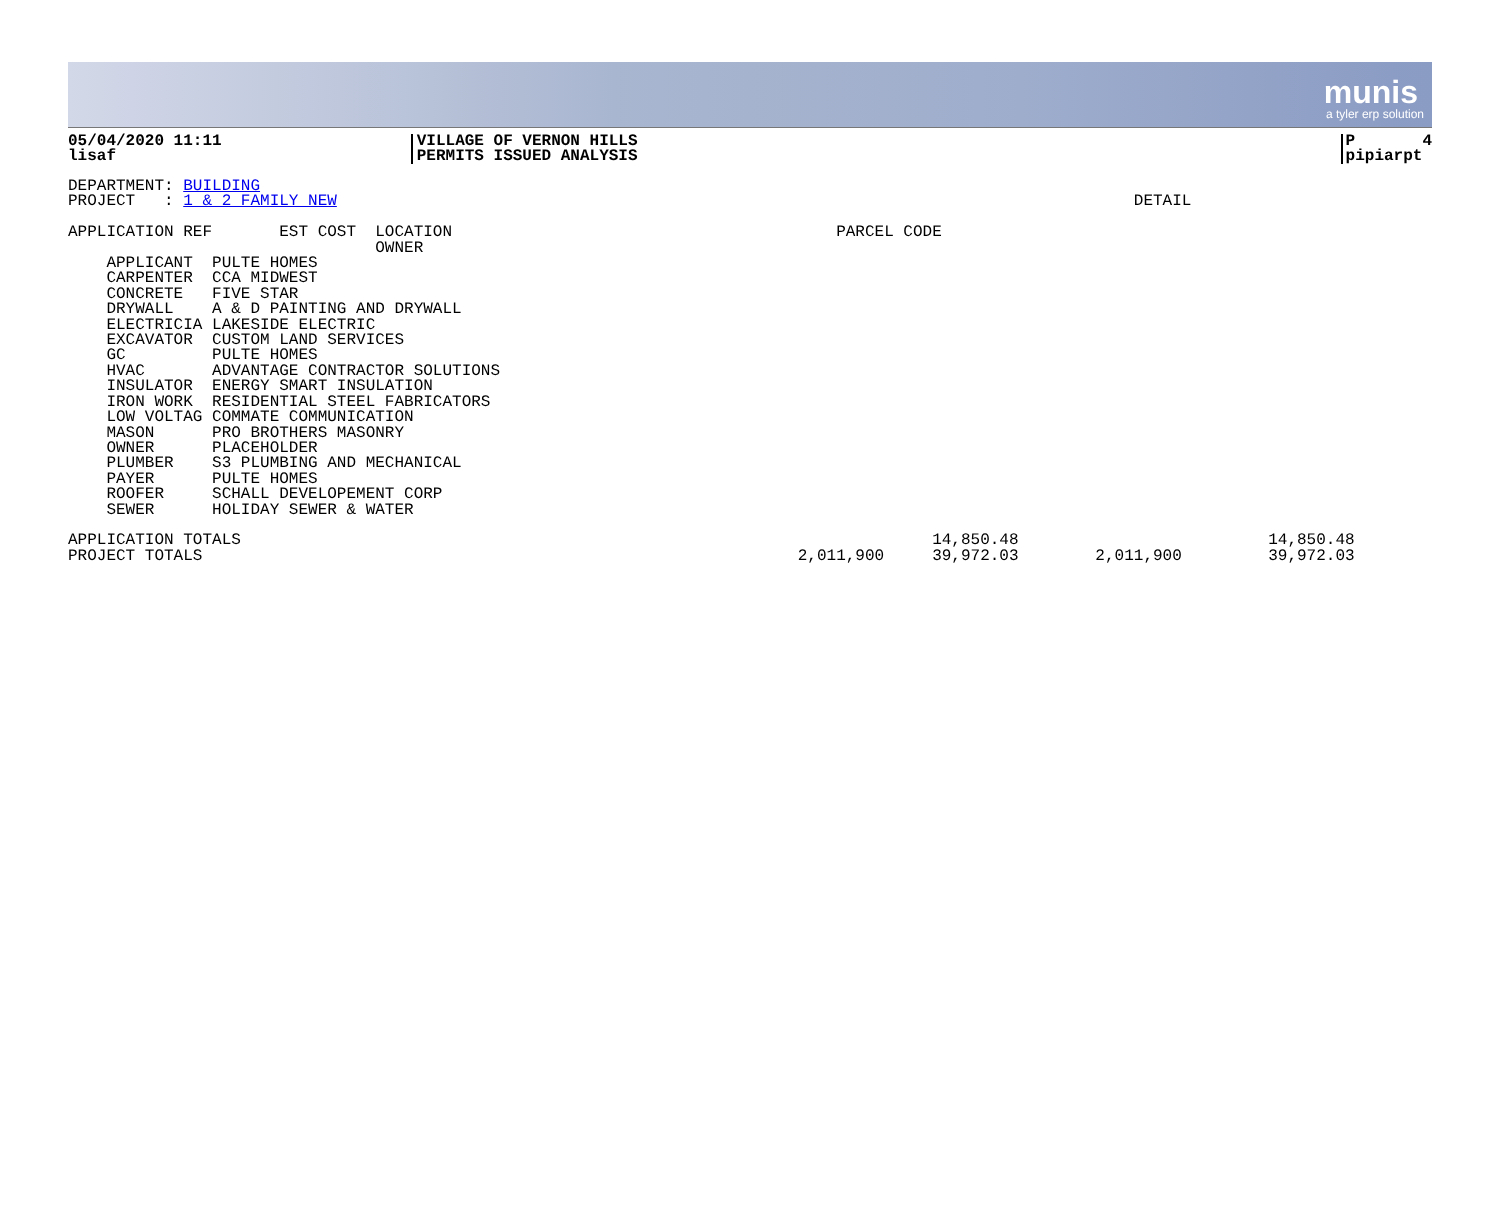munis
a tyler erp solution
05/04/2020 11:11
lisaf
VILLAGE OF VERNON HILLS
PERMITS ISSUED ANALYSIS
P 4
pipiarpt
DEPARTMENT: BUILDING
PROJECT   : 1 & 2 FAMILY NEW                                                                                   DETAIL

APPLICATION REF       EST COST  LOCATION                                        PARCEL CODE
                                OWNER
    APPLICANT  PULTE HOMES
    CARPENTER  CCA MIDWEST
    CONCRETE   FIVE STAR
    DRYWALL    A & D PAINTING AND DRYWALL
    ELECTRICIA LAKESIDE ELECTRIC
    EXCAVATOR  CUSTOM LAND SERVICES
    GC         PULTE HOMES
    HVAC       ADVANTAGE CONTRACTOR SOLUTIONS
    INSULATOR  ENERGY SMART INSULATION
    IRON WORK  RESIDENTIAL STEEL FABRICATORS
    LOW VOLTAG COMMATE COMMUNICATION
    MASON      PRO BROTHERS MASONRY
    OWNER      PLACEHOLDER
    PLUMBER    S3 PLUMBING AND MECHANICAL
    PAYER      PULTE HOMES
    ROOFER     SCHALL DEVELOPEMENT CORP
    SEWER      HOLIDAY SEWER & WATER

APPLICATION TOTALS                                                                        14,850.48                          14,850.48
PROJECT TOTALS                                                              2,011,900     39,972.03        2,011,900         39,972.03